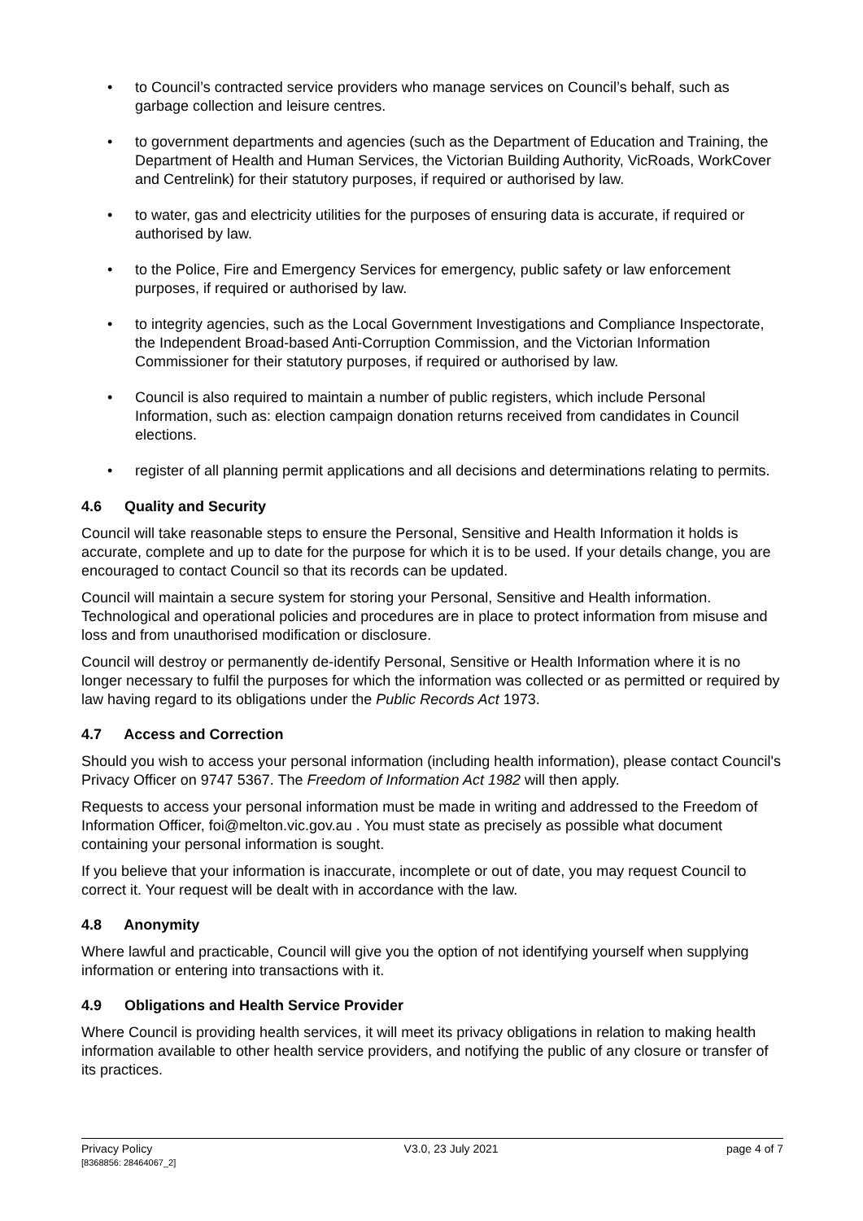• to Council’s contracted service providers who manage services on Council’s behalf, such as garbage collection and leisure centres.
• to government departments and agencies (such as the Department of Education and Training, the Department of Health and Human Services, the Victorian Building Authority, VicRoads, WorkCover and Centrelink) for their statutory purposes, if required or authorised by law.
• to water, gas and electricity utilities for the purposes of ensuring data is accurate, if required or authorised by law.
• to the Police, Fire and Emergency Services for emergency, public safety or law enforcement purposes, if required or authorised by law.
• to integrity agencies, such as the Local Government Investigations and Compliance Inspectorate, the Independent Broad-based Anti-Corruption Commission, and the Victorian Information Commissioner for their statutory purposes, if required or authorised by law.
• Council is also required to maintain a number of public registers, which include Personal Information, such as: election campaign donation returns received from candidates in Council elections.
• register of all planning permit applications and all decisions and determinations relating to permits.
4.6 Quality and Security
Council will take reasonable steps to ensure the Personal, Sensitive and Health Information it holds is accurate, complete and up to date for the purpose for which it is to be used. If your details change, you are encouraged to contact Council so that its records can be updated.
Council will maintain a secure system for storing your Personal, Sensitive and Health information. Technological and operational policies and procedures are in place to protect information from misuse and loss and from unauthorised modification or disclosure.
Council will destroy or permanently de-identify Personal, Sensitive or Health Information where it is no longer necessary to fulfil the purposes for which the information was collected or as permitted or required by law having regard to its obligations under the Public Records Act 1973.
4.7 Access and Correction
Should you wish to access your personal information (including health information), please contact Council's Privacy Officer on 9747 5367. The Freedom of Information Act 1982 will then apply.
Requests to access your personal information must be made in writing and addressed to the Freedom of Information Officer, foi@melton.vic.gov.au . You must state as precisely as possible what document containing your personal information is sought.
If you believe that your information is inaccurate, incomplete or out of date, you may request Council to correct it. Your request will be dealt with in accordance with the law.
4.8 Anonymity
Where lawful and practicable, Council will give you the option of not identifying yourself when supplying information or entering into transactions with it.
4.9 Obligations and Health Service Provider
Where Council is providing health services, it will meet its privacy obligations in relation to making health information available to other health service providers, and notifying the public of any closure or transfer of its practices.
Privacy Policy
[8368856: 28464067_2]
V3.0, 23 July 2021 page 4 of 7